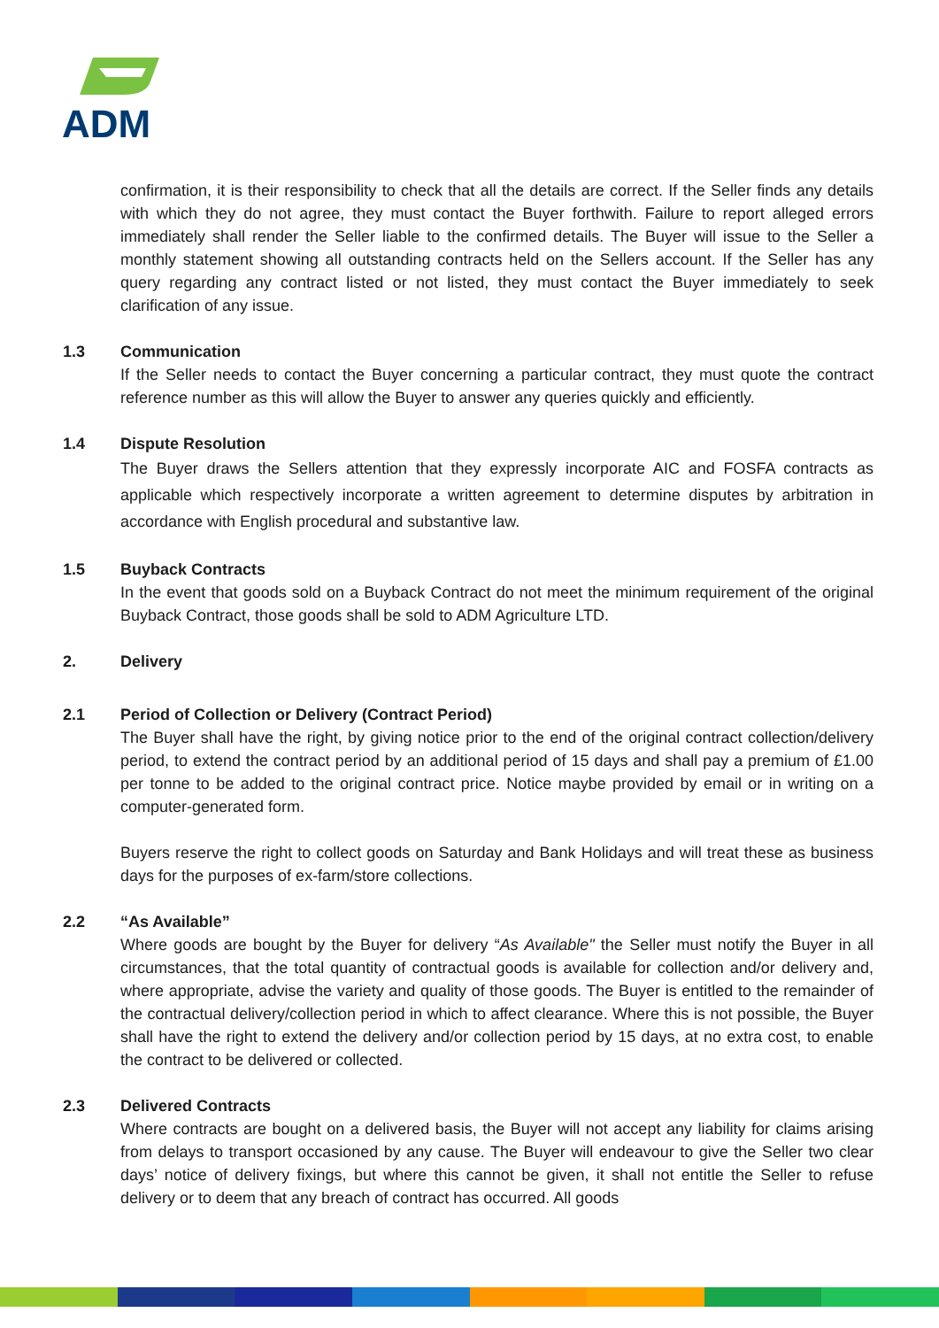ADM
confirmation, it is their responsibility to check that all the details are correct. If the Seller finds any details with which they do not agree, they must contact the Buyer forthwith. Failure to report alleged errors immediately shall render the Seller liable to the confirmed details. The Buyer will issue to the Seller a monthly statement showing all outstanding contracts held on the Sellers account. If the Seller has any query regarding any contract listed or not listed, they must contact the Buyer immediately to seek clarification of any issue.
1.3 Communication
If the Seller needs to contact the Buyer concerning a particular contract, they must quote the contract reference number as this will allow the Buyer to answer any queries quickly and efficiently.
1.4 Dispute Resolution
The Buyer draws the Sellers attention that they expressly incorporate AIC and FOSFA contracts as applicable which respectively incorporate a written agreement to determine disputes by arbitration in accordance with English procedural and substantive law.
1.5 Buyback Contracts
In the event that goods sold on a Buyback Contract do not meet the minimum requirement of the original Buyback Contract, those goods shall be sold to ADM Agriculture LTD.
2. Delivery
2.1 Period of Collection or Delivery (Contract Period)
The Buyer shall have the right, by giving notice prior to the end of the original contract collection/delivery period, to extend the contract period by an additional period of 15 days and shall pay a premium of £1.00 per tonne to be added to the original contract price. Notice maybe provided by email or in writing on a computer-generated form.
Buyers reserve the right to collect goods on Saturday and Bank Holidays and will treat these as business days for the purposes of ex-farm/store collections.
2.2 “As Available”
Where goods are bought by the Buyer for delivery “As Available" the Seller must notify the Buyer in all circumstances, that the total quantity of contractual goods is available for collection and/or delivery and, where appropriate, advise the variety and quality of those goods. The Buyer is entitled to the remainder of the contractual delivery/collection period in which to affect clearance. Where this is not possible, the Buyer shall have the right to extend the delivery and/or collection period by 15 days, at no extra cost, to enable the contract to be delivered or collected.
2.3 Delivered Contracts
Where contracts are bought on a delivered basis, the Buyer will not accept any liability for claims arising from delays to transport occasioned by any cause. The Buyer will endeavour to give the Seller two clear days’ notice of delivery fixings, but where this cannot be given, it shall not entitle the Seller to refuse delivery or to deem that any breach of contract has occurred. All goods